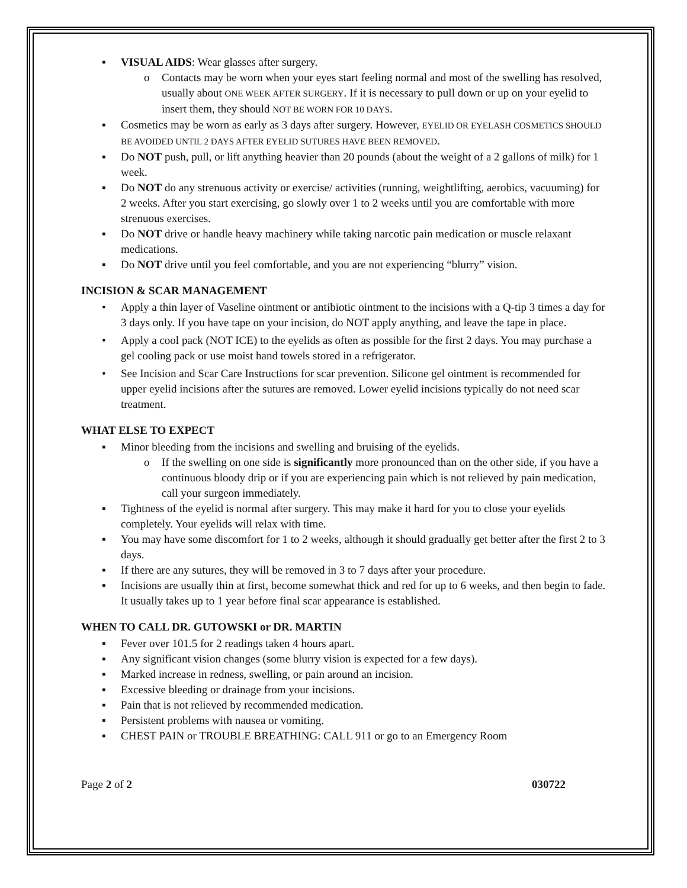▪ VISUAL AIDS: Wear glasses after surgery.
o Contacts may be worn when your eyes start feeling normal and most of the swelling has resolved, usually about ONE WEEK AFTER SURGERY. If it is necessary to pull down or up on your eyelid to insert them, they should NOT BE WORN FOR 10 DAYS.
▪ Cosmetics may be worn as early as 3 days after surgery. However, EYELID OR EYELASH COSMETICS SHOULD BE AVOIDED UNTIL 2 DAYS AFTER EYELID SUTURES HAVE BEEN REMOVED.
▪ Do NOT push, pull, or lift anything heavier than 20 pounds (about the weight of a 2 gallons of milk) for 1 week.
▪ Do NOT do any strenuous activity or exercise/ activities (running, weightlifting, aerobics, vacuuming) for 2 weeks. After you start exercising, go slowly over 1 to 2 weeks until you are comfortable with more strenuous exercises.
▪ Do NOT drive or handle heavy machinery while taking narcotic pain medication or muscle relaxant medications.
▪ Do NOT drive until you feel comfortable, and you are not experiencing “blurry” vision.
INCISION & SCAR MANAGEMENT
• Apply a thin layer of Vaseline ointment or antibiotic ointment to the incisions with a Q-tip 3 times a day for 3 days only. If you have tape on your incision, do NOT apply anything, and leave the tape in place.
• Apply a cool pack (NOT ICE) to the eyelids as often as possible for the first 2 days. You may purchase a gel cooling pack or use moist hand towels stored in a refrigerator.
• See Incision and Scar Care Instructions for scar prevention. Silicone gel ointment is recommended for upper eyelid incisions after the sutures are removed. Lower eyelid incisions typically do not need scar treatment.
WHAT ELSE TO EXPECT
▪ Minor bleeding from the incisions and swelling and bruising of the eyelids.
o If the swelling on one side is significantly more pronounced than on the other side, if you have a continuous bloody drip or if you are experiencing pain which is not relieved by pain medication, call your surgeon immediately.
▪ Tightness of the eyelid is normal after surgery. This may make it hard for you to close your eyelids completely. Your eyelids will relax with time.
▪ You may have some discomfort for 1 to 2 weeks, although it should gradually get better after the first 2 to 3 days.
▪ If there are any sutures, they will be removed in 3 to 7 days after your procedure.
▪ Incisions are usually thin at first, become somewhat thick and red for up to 6 weeks, and then begin to fade. It usually takes up to 1 year before final scar appearance is established.
WHEN TO CALL DR. GUTOWSKI or DR. MARTIN
▪ Fever over 101.5 for 2 readings taken 4 hours apart.
▪ Any significant vision changes (some blurry vision is expected for a few days).
▪ Marked increase in redness, swelling, or pain around an incision.
▪ Excessive bleeding or drainage from your incisions.
▪ Pain that is not relieved by recommended medication.
▪ Persistent problems with nausea or vomiting.
▪ CHEST PAIN or TROUBLE BREATHING: CALL 911 or go to an Emergency Room
Page 2 of 2 030722